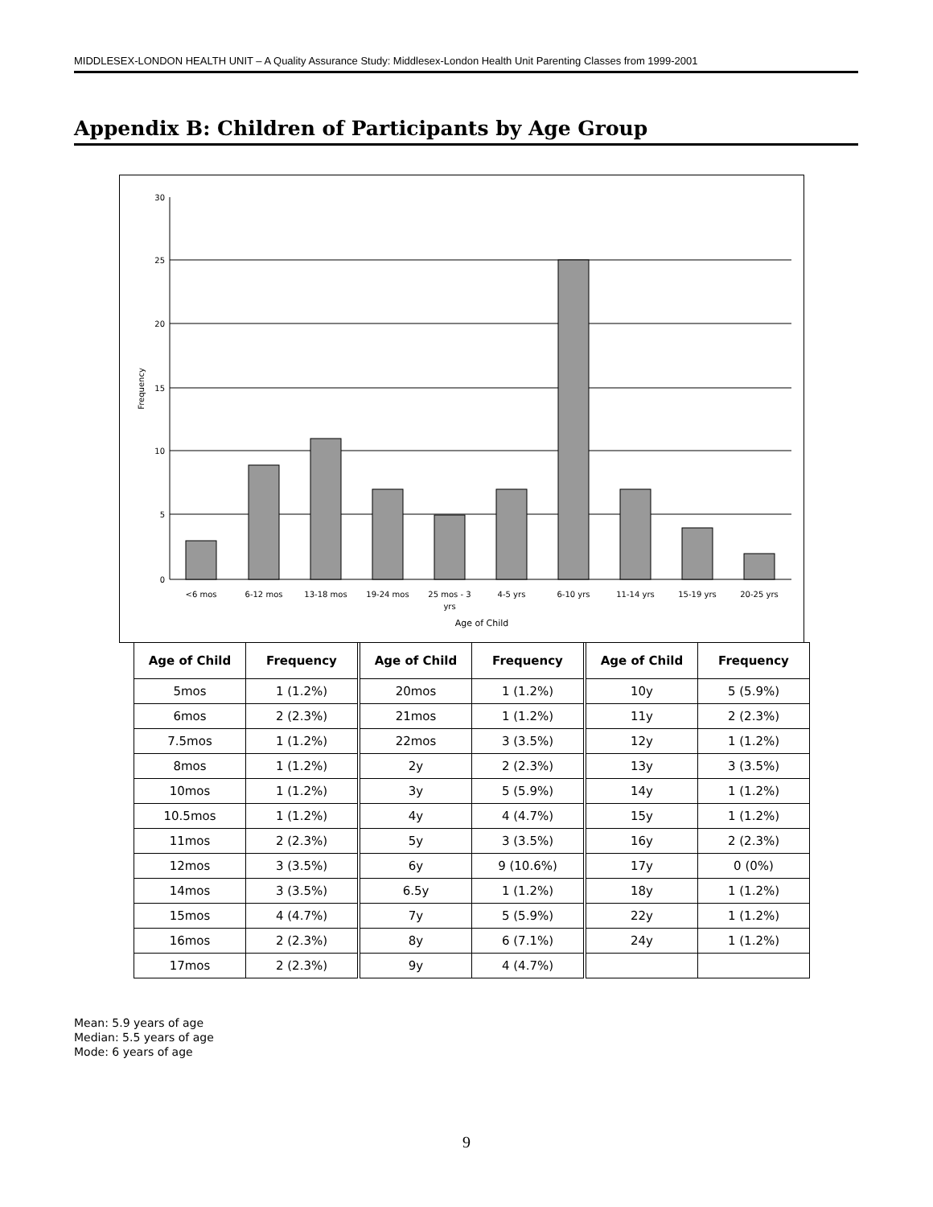MIDDLESEX-LONDON HEALTH UNIT – A Quality Assurance Study: Middlesex-London Health Unit Parenting Classes from 1999-2001
Appendix B: Children of Participants by Age Group
30
25
20
15
10
5
0
Frequency
<6 mos
6-12 mos
13-18 mos
19-24 mos
25 mos - 3
yrs
4-5 yrs
6-10 yrs
11-14 yrs
15-19 yrs
20-25 yrs
Age of Child
| Age of Child | Frequency | Age of Child | Frequency | Age of Child | Frequency |
| --- | --- | --- | --- | --- | --- |
| 5mos | 1 (1.2%) | 20mos | 1 (1.2%) | 10y | 5 (5.9%) |
| 6mos | 2 (2.3%) | 21mos | 1 (1.2%) | 11y | 2 (2.3%) |
| 7.5mos | 1 (1.2%) | 22mos | 3 (3.5%) | 12y | 1 (1.2%) |
| 8mos | 1 (1.2%) | 2y | 2 (2.3%) | 13y | 3 (3.5%) |
| 10mos | 1 (1.2%) | 3y | 5 (5.9%) | 14y | 1 (1.2%) |
| 10.5mos | 1 (1.2%) | 4y | 4 (4.7%) | 15y | 1 (1.2%) |
| 11mos | 2 (2.3%) | 5y | 3 (3.5%) | 16y | 2 (2.3%) |
| 12mos | 3 (3.5%) | 6y | 9 (10.6%) | 17y | 0 (0%) |
| 14mos | 3 (3.5%) | 6.5y | 1 (1.2%) | 18y | 1 (1.2%) |
| 15mos | 4 (4.7%) | 7y | 5 (5.9%) | 22y | 1 (1.2%) |
| 16mos | 2 (2.3%) | 8y | 6 (7.1%) | 24y | 1 (1.2%) |
| 17mos | 2 (2.3%) | 9y | 4 (4.7%) | | |
Mean: 5.9 years of age
Median: 5.5 years of age
Mode: 6 years of age
9